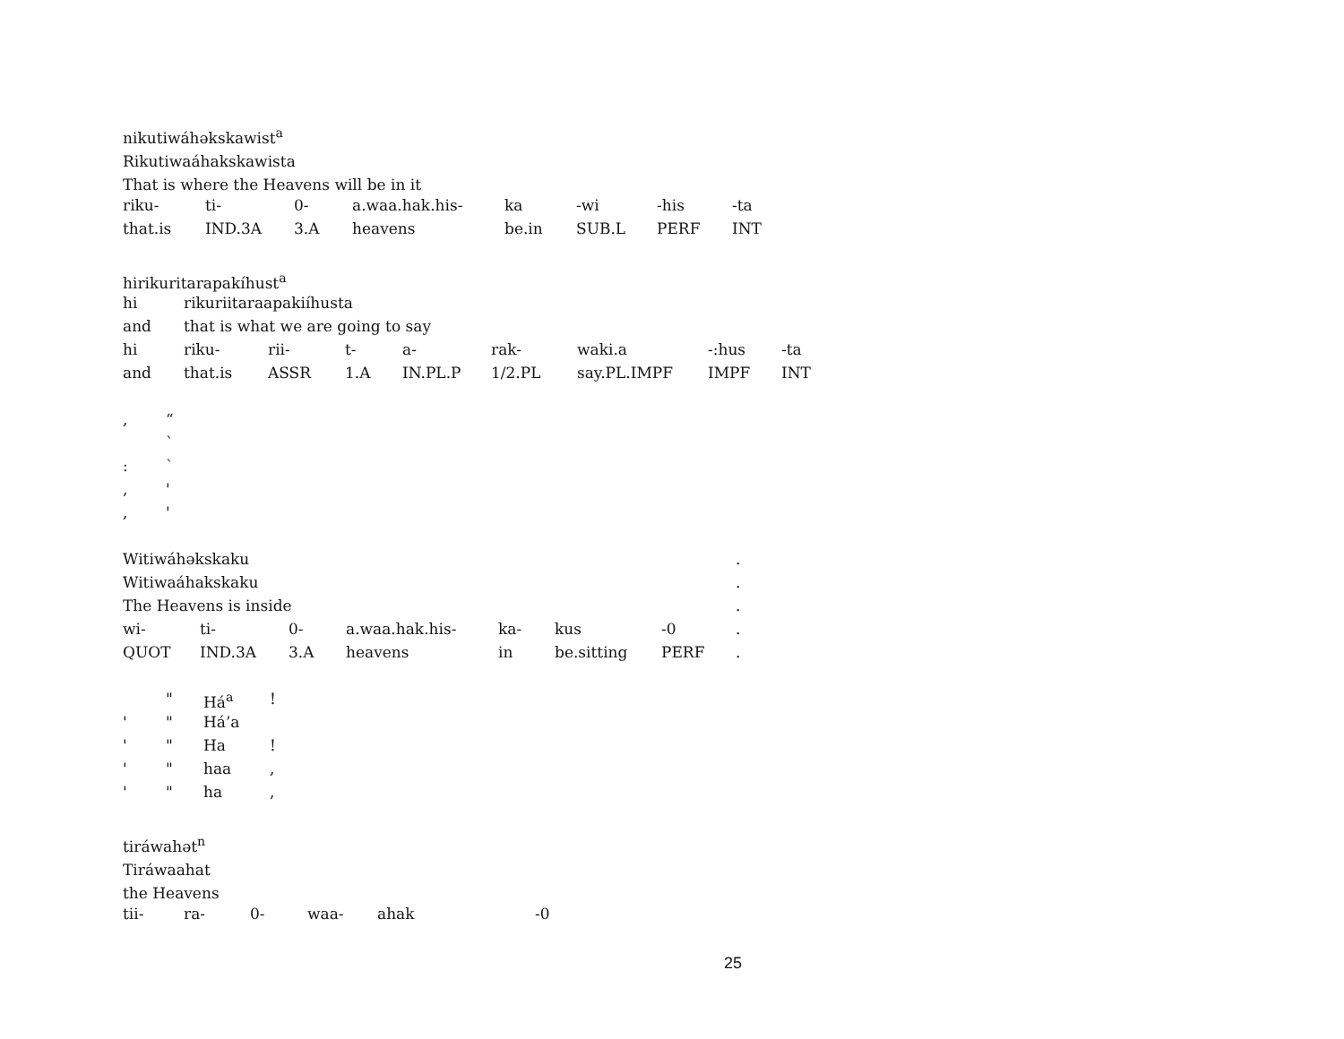nikutiwáhəkskawist<sup>a</sup>
Rikutiwaáhakskawista
That is where the Heavens will be in it
| riku- | ti- | 0- | a.waa.hak.his- | ka | -wi | -his | -ta |
| that.is | IND.3A | 3.A | heavens | be.in | SUB.L | PERF | INT |
hirikuritarapakíhust<sup>a</sup>
| hi | rikuriitaraapakiíhusta | | | | | | | |
| and | that is what we are going to say | | | | | | | |
| hi | riku- | rii- | t- | a- | rak- | waki.a | -:hus | -ta |
| and | that.is | ASSR | 1.A | IN.PL.P | 1/2.PL | say.PL.IMPF | IMPF | INT |
| , | “ |
| | ` |
| : | ` |
| , | ' |
| , | ' |
| Witiwáhəkskaku | | | | | | | | . |
| Witiwaáhakskaku | | | | | | | | . |
| The Heavens is inside | | | | | | | | . |
| wi- | ti- | 0- | a.waa.hak.his- | ka- | kus | -0 | | . |
| QUOT | IND.3A | 3.A | heavens | in | be.sitting | PERF | | . |
| | " | Há<sup>a</sup> | ! |
| ' | " | Há’a | |
| ' | " | Ha | ! |
| ' | " | haa | , |
| ' | " | ha | , |
tiráwahət<sup>n</sup>
Tiráwaahat
the Heavens
| tii- | ra- | 0- | waa- | ahak | -0 |
25